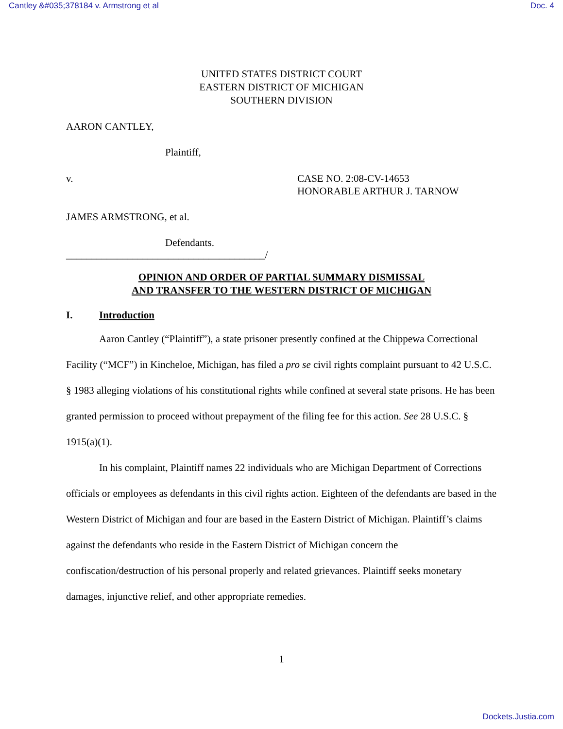Cantley &#035;378184 v. Armstrong et al Doc. 4
UNITED STATES DISTRICT COURT
EASTERN DISTRICT OF MICHIGAN
SOUTHERN DIVISION
AARON CANTLEY,
Plaintiff,
v. CASE NO. 2:08-CV-14653
HONORABLE ARTHUR J. TARNOW
JAMES ARMSTRONG, et al.
Defendants.
_______________________________________/
OPINION AND ORDER OF PARTIAL SUMMARY DISMISSAL
AND TRANSFER TO THE WESTERN DISTRICT OF MICHIGAN
I. Introduction
Aaron Cantley (“Plaintiff”), a state prisoner presently confined at the Chippewa Correctional Facility (“MCF”) in Kincheloe, Michigan, has filed a pro se civil rights complaint pursuant to 42 U.S.C. § 1983 alleging violations of his constitutional rights while confined at several state prisons. He has been granted permission to proceed without prepayment of the filing fee for this action. See 28 U.S.C. § 1915(a)(1).
In his complaint, Plaintiff names 22 individuals who are Michigan Department of Corrections officials or employees as defendants in this civil rights action. Eighteen of the defendants are based in the Western District of Michigan and four are based in the Eastern District of Michigan. Plaintiff’s claims against the defendants who reside in the Eastern District of Michigan concern the confiscation/destruction of his personal properly and related grievances. Plaintiff seeks monetary damages, injunctive relief, and other appropriate remedies.
1
Dockets.Justia.com